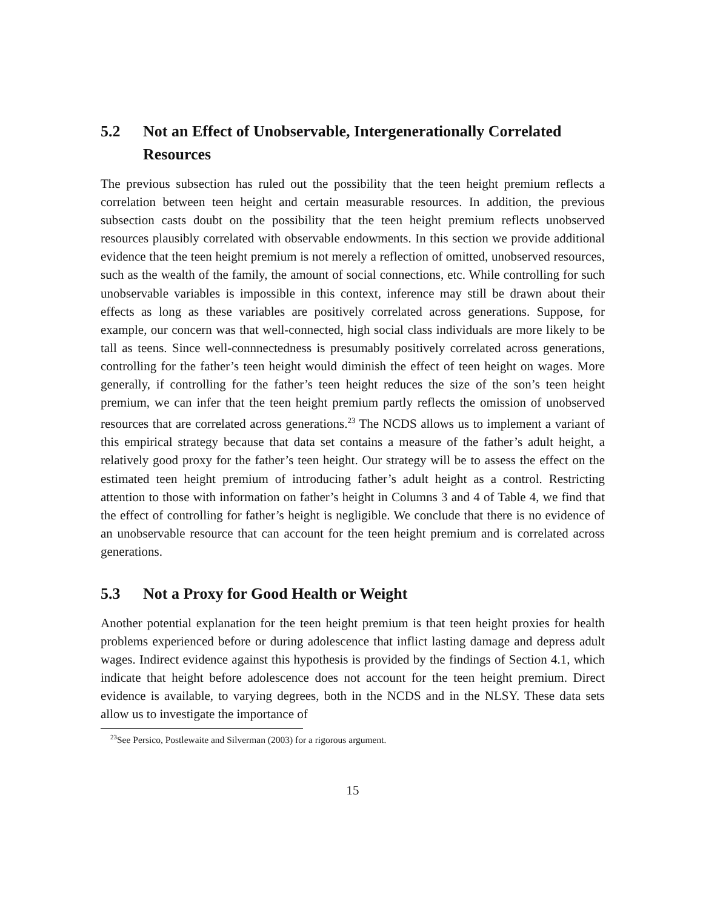5.2 Not an Effect of Unobservable, Intergenerationally Correlated Resources
The previous subsection has ruled out the possibility that the teen height premium reflects a correlation between teen height and certain measurable resources. In addition, the previous subsection casts doubt on the possibility that the teen height premium reflects unobserved resources plausibly correlated with observable endowments. In this section we provide additional evidence that the teen height premium is not merely a reflection of omitted, unobserved resources, such as the wealth of the family, the amount of social connections, etc. While controlling for such unobservable variables is impossible in this context, inference may still be drawn about their effects as long as these variables are positively correlated across generations. Suppose, for example, our concern was that well-connected, high social class individuals are more likely to be tall as teens. Since well-connnectedness is presumably positively correlated across generations, controlling for the father’s teen height would diminish the effect of teen height on wages. More generally, if controlling for the father’s teen height reduces the size of the son’s teen height premium, we can infer that the teen height premium partly reflects the omission of unobserved resources that are correlated across generations.<sup>23</sup> The NCDS allows us to implement a variant of this empirical strategy because that data set contains a measure of the father’s adult height, a relatively good proxy for the father’s teen height. Our strategy will be to assess the effect on the estimated teen height premium of introducing father’s adult height as a control. Restricting attention to those with information on father’s height in Columns 3 and 4 of Table 4, we find that the effect of controlling for father’s height is negligible. We conclude that there is no evidence of an unobservable resource that can account for the teen height premium and is correlated across generations.
5.3 Not a Proxy for Good Health or Weight
Another potential explanation for the teen height premium is that teen height proxies for health problems experienced before or during adolescence that inflict lasting damage and depress adult wages. Indirect evidence against this hypothesis is provided by the findings of Section 4.1, which indicate that height before adolescence does not account for the teen height premium. Direct evidence is available, to varying degrees, both in the NCDS and in the NLSY. These data sets allow us to investigate the importance of
<sup>23</sup> See Persico, Postlewaite and Silverman (2003) for a rigorous argument.
15